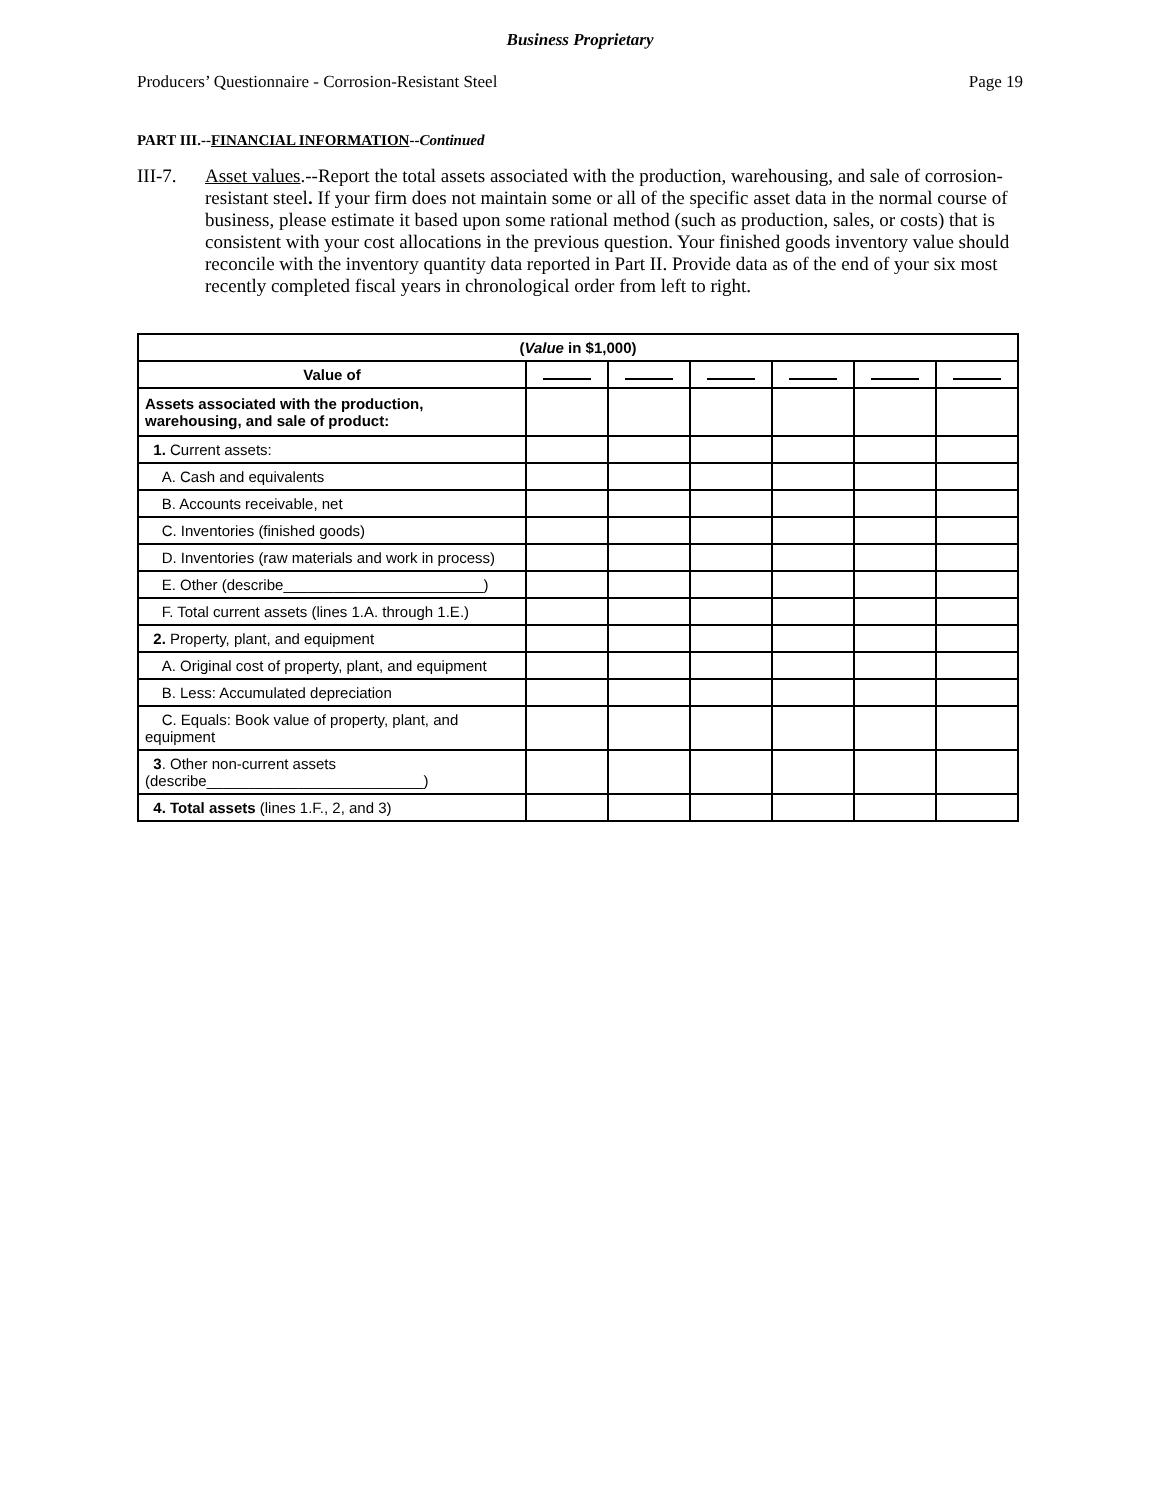Business Proprietary
Producers’ Questionnaire - Corrosion-Resistant Steel Page 19
PART III.--FINANCIAL INFORMATION--Continued
III-7.
Asset values.--Report the total assets associated with the production, warehousing, and sale of corrosion-resistant steel. If your firm does not maintain some or all of the specific asset data in the normal course of business, please estimate it based upon some rational method (such as production, sales, or costs) that is consistent with your cost allocations in the previous question. Your finished goods inventory value should reconcile with the inventory quantity data reported in Part II. Provide data as of the end of your six most recently completed fiscal years in chronological order from left to right.
| ( Value in $1,000) | | | | | | |
| --- | --- | --- | --- | --- | --- | --- |
| Value of | | | | | | |
| Assets associated with the production, warehousing, and sale of product: | | | | | | |
| 1. Current assets: | | | | | | |
| A. Cash and equivalents | | | | | | |
| B. Accounts receivable, net | | | | | | |
| C. Inventories (finished goods) | | | | | | |
| D. Inventories (raw materials and work in process) | | | | | | |
| E. Other (describe________________________) | | | | | | |
| F. Total current assets (lines 1.A. through 1.E.) | | | | | | |
| 2. Property, plant, and equipment | | | | | | |
| A. Original cost of property, plant, and equipment | | | | | | |
| B. Less: Accumulated depreciation | | | | | | |
| C. Equals: Book value of property, plant, and equipment | | | | | | |
| 3 . Other non-current assets (describe__________________________) | | | | | | |
| 4. Total assets (lines 1.F., 2, and 3) | | | | | | |